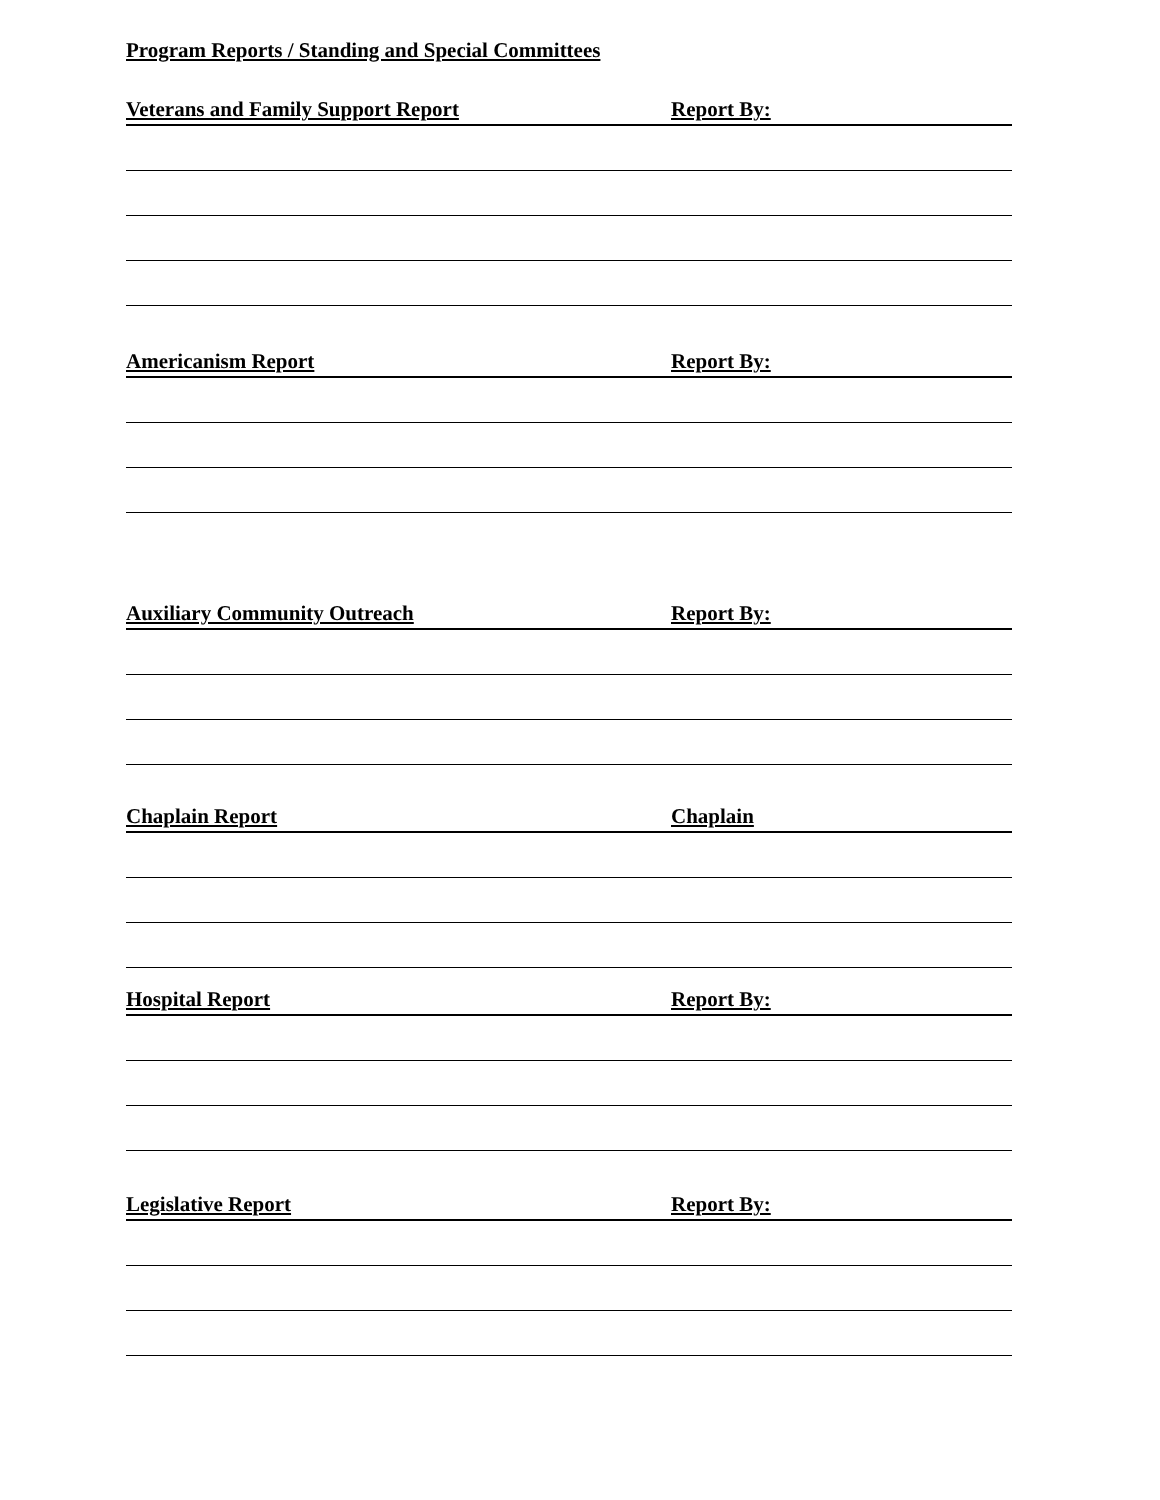Program Reports / Standing and Special Committees
Veterans and Family Support Report Report By:
Americanism Report Report By:
Auxiliary Community Outreach Report By:
Chaplain Report Chaplain
Hospital Report Report By:
Legislative Report Report By: